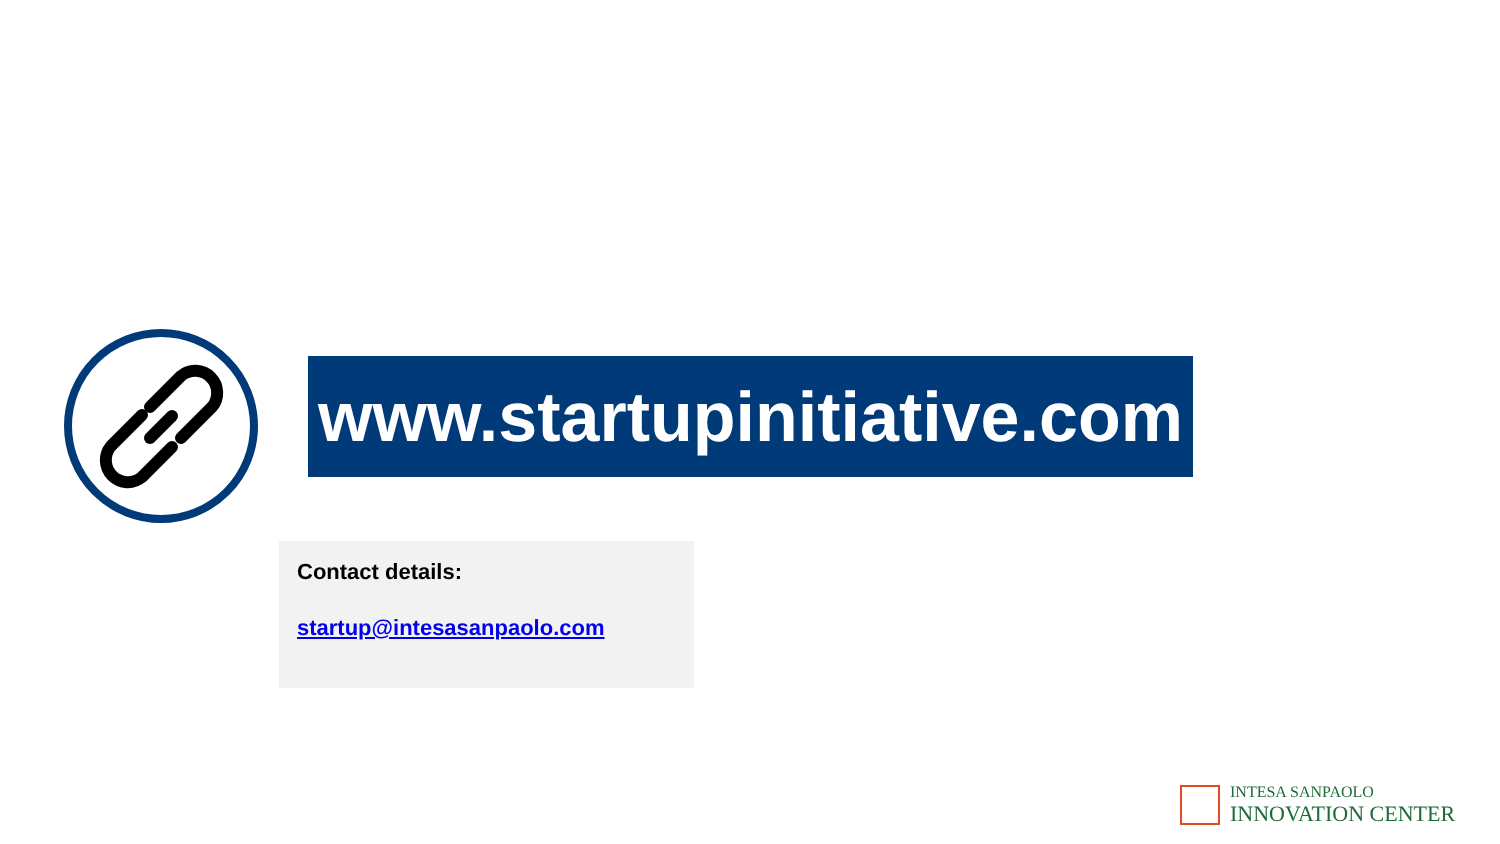www.startupinitiative.com
Contact details:
startup@intesasanpaolo.com
INTESA SANPAOLO
INNOVATION CENTER